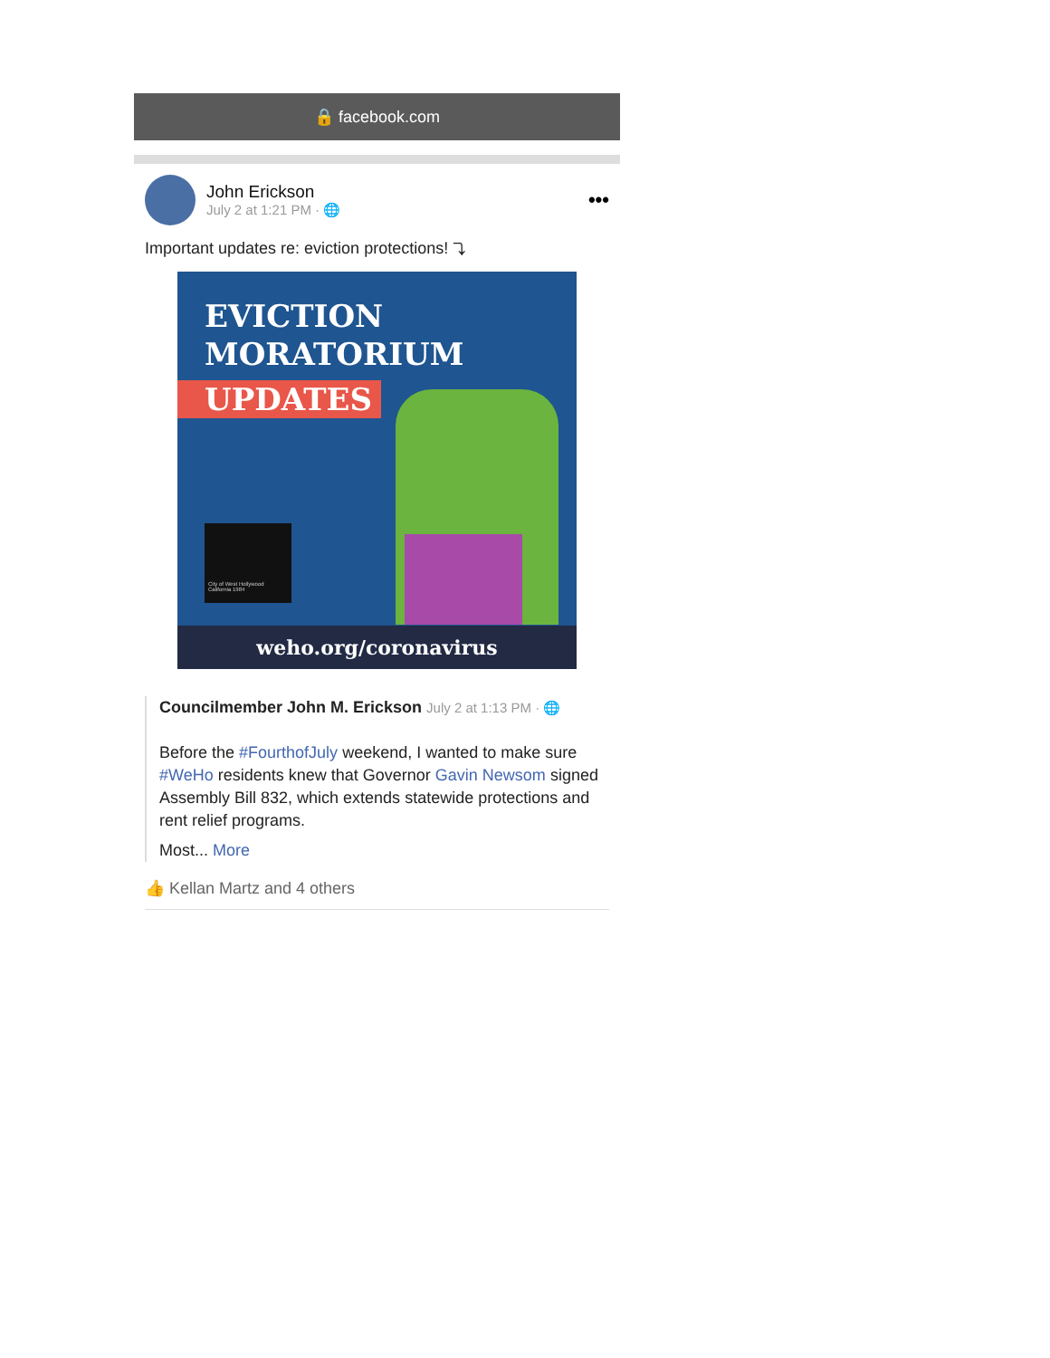🔒 facebook.com
John Erickson
July 2 at 1:21 PM · 🌐
•••
Important updates re: eviction protections! ⤵
EVICTION
MORATORIUM
UPDATES
City of West Hollywood California 1984
weho.org/coronavirus
Councilmember John M. Erickson July 2 at 1:13 PM · 🌐
Before the #FourthofJuly weekend, I wanted to make sure #WeHo residents knew that Governor Gavin Newsom signed Assembly Bill 832, which extends statewide protections and rent relief programs.
Most... More
👍 Kellan Martz and 4 others